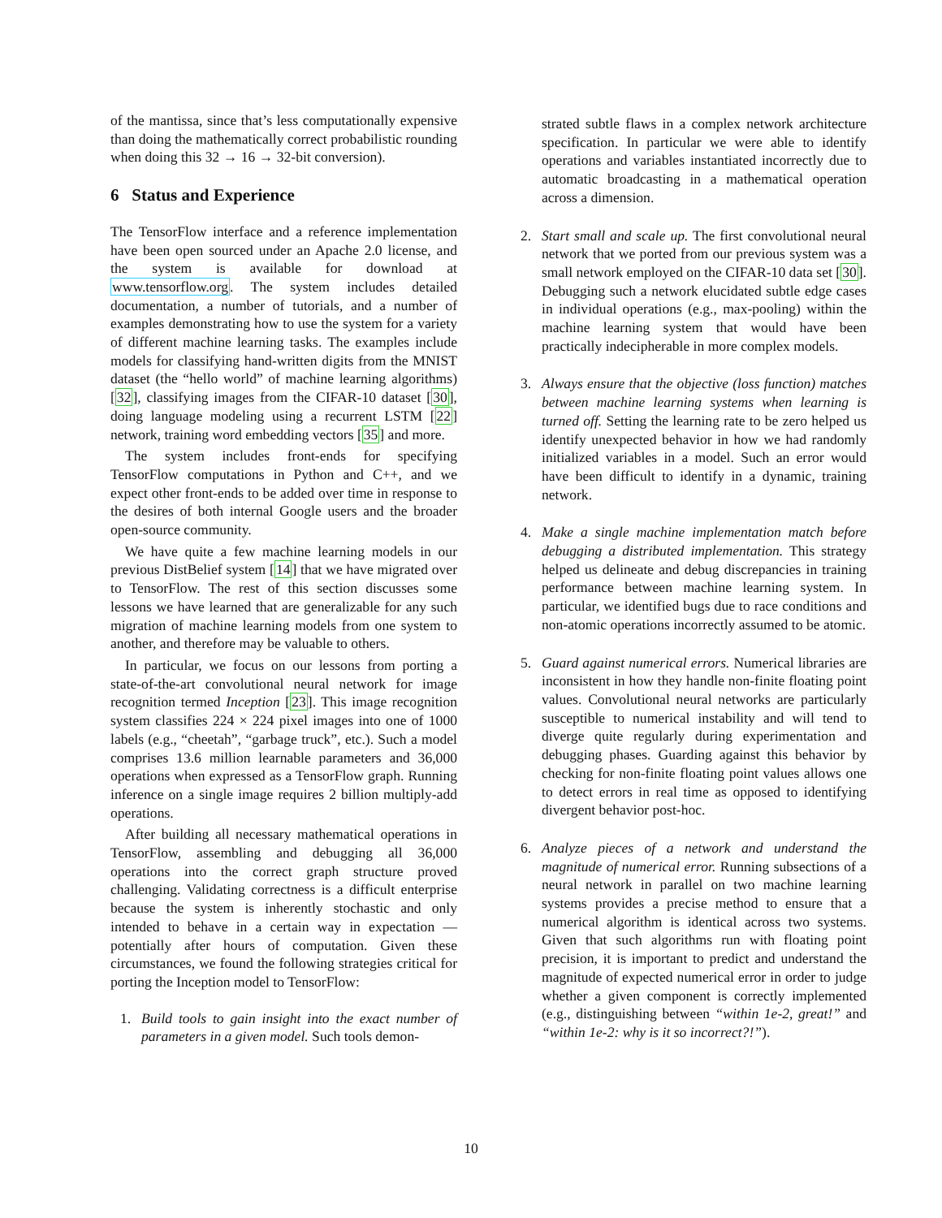of the mantissa, since that’s less computationally expensive than doing the mathematically correct probabilistic rounding when doing this 32 → 16 → 32-bit conversion).
6 Status and Experience
The TensorFlow interface and a reference implementation have been open sourced under an Apache 2.0 license, and the system is available for download at www.tensorflow.org. The system includes detailed documentation, a number of tutorials, and a number of examples demonstrating how to use the system for a variety of different machine learning tasks. The examples include models for classifying hand-written digits from the MNIST dataset (the “hello world” of machine learning algorithms) [32], classifying images from the CIFAR-10 dataset [30], doing language modeling using a recurrent LSTM [22] network, training word embedding vectors [35] and more.
The system includes front-ends for specifying TensorFlow computations in Python and C++, and we expect other front-ends to be added over time in response to the desires of both internal Google users and the broader open-source community.
We have quite a few machine learning models in our previous DistBelief system [14] that we have migrated over to TensorFlow. The rest of this section discusses some lessons we have learned that are generalizable for any such migration of machine learning models from one system to another, and therefore may be valuable to others.
In particular, we focus on our lessons from porting a state-of-the-art convolutional neural network for image recognition termed Inception [23]. This image recognition system classifies 224 × 224 pixel images into one of 1000 labels (e.g., “cheetah”, “garbage truck”, etc.). Such a model comprises 13.6 million learnable parameters and 36,000 operations when expressed as a TensorFlow graph. Running inference on a single image requires 2 billion multiply-add operations.
After building all necessary mathematical operations in TensorFlow, assembling and debugging all 36,000 operations into the correct graph structure proved challenging. Validating correctness is a difficult enterprise because the system is inherently stochastic and only intended to behave in a certain way in expectation — potentially after hours of computation. Given these circumstances, we found the following strategies critical for porting the Inception model to TensorFlow:
1. Build tools to gain insight into the exact number of parameters in a given model. Such tools demon-
strated subtle flaws in a complex network architecture specification. In particular we were able to identify operations and variables instantiated incorrectly due to automatic broadcasting in a mathematical operation across a dimension.
2. Start small and scale up. The first convolutional neural network that we ported from our previous system was a small network employed on the CIFAR-10 data set [30]. Debugging such a network elucidated subtle edge cases in individual operations (e.g., max-pooling) within the machine learning system that would have been practically indecipherable in more complex models.
3. Always ensure that the objective (loss function) matches between machine learning systems when learning is turned off. Setting the learning rate to be zero helped us identify unexpected behavior in how we had randomly initialized variables in a model. Such an error would have been difficult to identify in a dynamic, training network.
4. Make a single machine implementation match before debugging a distributed implementation. This strategy helped us delineate and debug discrepancies in training performance between machine learning system. In particular, we identified bugs due to race conditions and non-atomic operations incorrectly assumed to be atomic.
5. Guard against numerical errors. Numerical libraries are inconsistent in how they handle non-finite floating point values. Convolutional neural networks are particularly susceptible to numerical instability and will tend to diverge quite regularly during experimentation and debugging phases. Guarding against this behavior by checking for non-finite floating point values allows one to detect errors in real time as opposed to identifying divergent behavior post-hoc.
6. Analyze pieces of a network and understand the magnitude of numerical error. Running subsections of a neural network in parallel on two machine learning systems provides a precise method to ensure that a numerical algorithm is identical across two systems. Given that such algorithms run with floating point precision, it is important to predict and understand the magnitude of expected numerical error in order to judge whether a given component is correctly implemented (e.g., distinguishing between “within 1e-2, great!” and “within 1e-2: why is it so incorrect?!”).
10